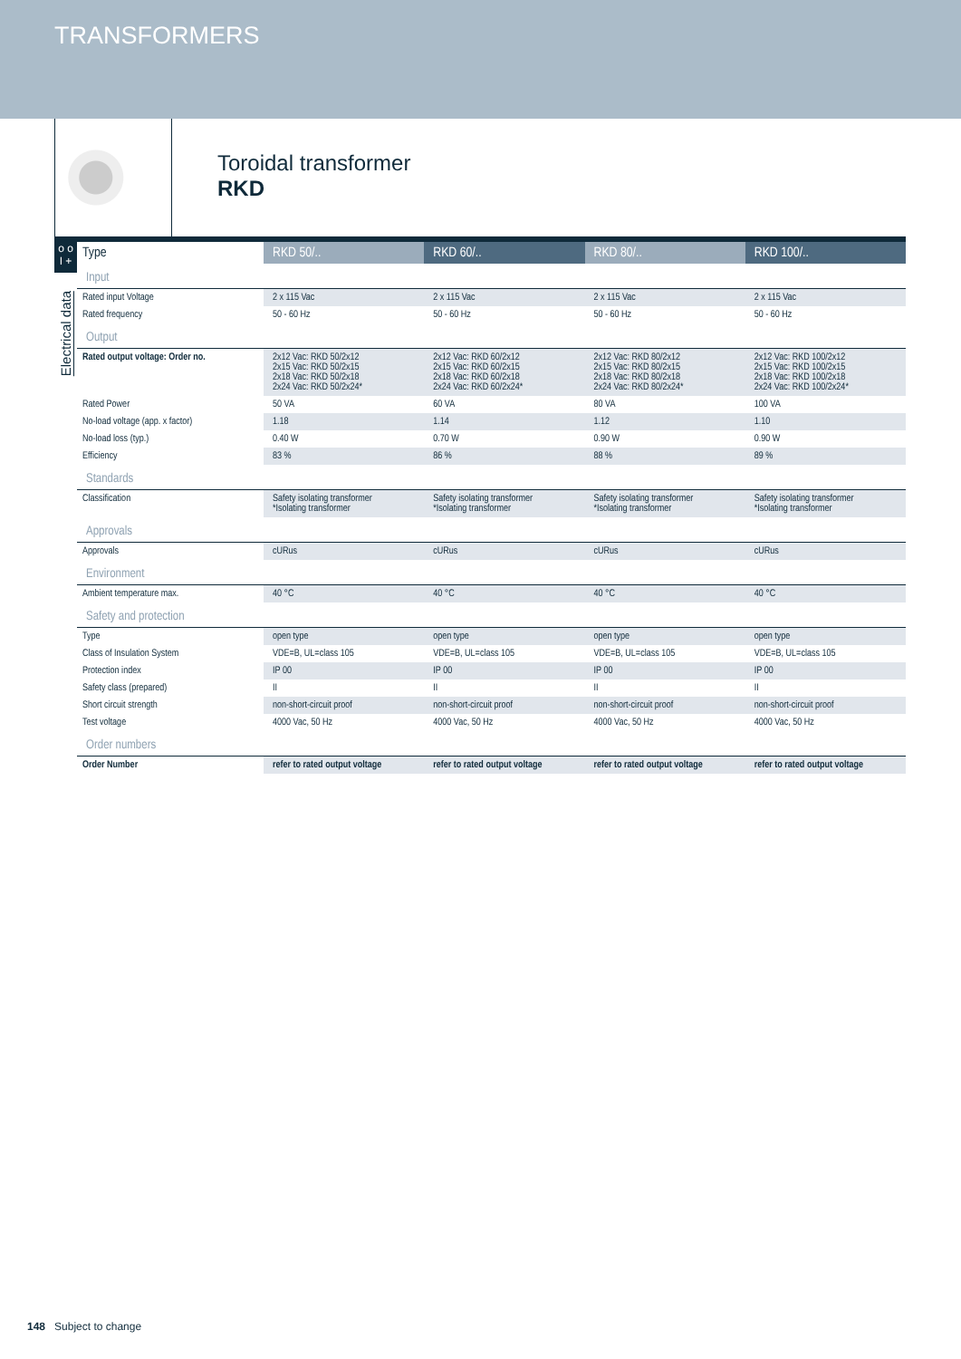TRANSFORMERS
Toroidal transformer
RKD
o o
I +
Electrical data
| Type | RKD 50/.. | RKD 60/.. | RKD 80/.. | RKD 100/.. |
| --- | --- | --- | --- | --- |
| Input | | | | |
| Rated input Voltage | 2 x 115 Vac | 2 x 115 Vac | 2 x 115 Vac | 2 x 115 Vac |
| Rated frequency | 50 - 60 Hz | 50 - 60 Hz | 50 - 60 Hz | 50 - 60 Hz |
| Output | | | | |
| Rated output voltage: Order no. | 2x12 Vac: RKD 50/2x12 2x15 Vac: RKD 50/2x15 2x18 Vac: RKD 50/2x18 2x24 Vac: RKD 50/2x24* | 2x12 Vac: RKD 60/2x12 2x15 Vac: RKD 60/2x15 2x18 Vac: RKD 60/2x18 2x24 Vac: RKD 60/2x24* | 2x12 Vac: RKD 80/2x12 2x15 Vac: RKD 80/2x15 2x18 Vac: RKD 80/2x18 2x24 Vac: RKD 80/2x24* | 2x12 Vac: RKD 100/2x12 2x15 Vac: RKD 100/2x15 2x18 Vac: RKD 100/2x18 2x24 Vac: RKD 100/2x24* |
| Rated Power | 50 VA | 60 VA | 80 VA | 100 VA |
| No-load voltage (app. x factor) | 1.18 | 1.14 | 1.12 | 1.10 |
| No-load loss (typ.) | 0.40 W | 0.70 W | 0.90 W | 0.90 W |
| Efficiency | 83 % | 86 % | 88 % | 89 % |
| Standards | | | | |
| Classification | Safety isolating transformer *Isolating transformer | Safety isolating transformer *Isolating transformer | Safety isolating transformer *Isolating transformer | Safety isolating transformer *Isolating transformer |
| Approvals | | | | |
| Approvals | cURus | cURus | cURus | cURus |
| Environment | | | | |
| Ambient temperature max. | 40 °C | 40 °C | 40 °C | 40 °C |
| Safety and protection | | | | |
| Type | open type | open type | open type | open type |
| Class of Insulation System | VDE=B, UL=class 105 | VDE=B, UL=class 105 | VDE=B, UL=class 105 | VDE=B, UL=class 105 |
| Protection index | IP 00 | IP 00 | IP 00 | IP 00 |
| Safety class (prepared) | II | II | II | II |
| Short circuit strength | non-short-circuit proof | non-short-circuit proof | non-short-circuit proof | non-short-circuit proof |
| Test voltage | 4000 Vac, 50 Hz | 4000 Vac, 50 Hz | 4000 Vac, 50 Hz | 4000 Vac, 50 Hz |
| Order numbers | | | | |
| Order Number | refer to rated output voltage | refer to rated output voltage | refer to rated output voltage | refer to rated output voltage |
148 Subject to change